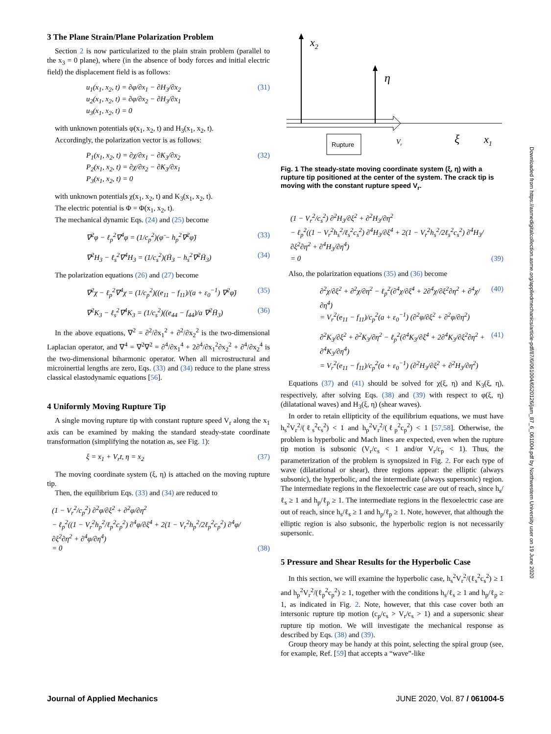3 The Plane Strain/Plane Polarization Problem
Section 2 is now particularized to the plain strain problem (parallel to the x<sub>3</sub> = 0 plane), where (in the absence of body forces and initial electric field) the displacement field is as follows:
u<sub>1</sub>(x<sub>1</sub>, x<sub>2</sub>, t) = ∂φ/∂x<sub>1</sub> − ∂H<sub>3</sub>/∂x<sub>2</sub> u<sub>2</sub>(x<sub>1</sub>, x<sub>2</sub>, t) = ∂φ/∂x<sub>2</sub> − ∂H<sub>3</sub>/∂x<sub>1</sub> u<sub>3</sub>(x<sub>1</sub>, x<sub>2</sub>, t) = 0
(31)
with unknown potentials φ(x<sub>1</sub>, x<sub>2</sub>, t) and H<sub>3</sub>(x<sub>1</sub>, x<sub>2</sub>, t).
Accordingly, the polarization vector is as follows:
P<sub>1</sub>(x<sub>1</sub>, x<sub>2</sub>, t) = ∂χ/∂x<sub>1</sub> − ∂K<sub>3</sub>/∂x<sub>2</sub> P<sub>2</sub>(x<sub>1</sub>, x<sub>2</sub>, t) = ∂χ/∂x<sub>2</sub> − ∂K<sub>3</sub>/∂x<sub>1</sub> P<sub>3</sub>(x<sub>1</sub>, x<sub>2</sub>, t) = 0
(32)
with unknown potentials χ(x<sub>1</sub>, x<sub>2</sub>, t) and K<sub>3</sub>(x<sub>1</sub>, x<sub>2</sub>, t).
The electric potential is Φ = Φ(x<sub>1</sub>, x<sub>2</sub>, t).
The mechanical dynamic Eqs. (24) and (25) become
∇<sup>2</sup>φ − ℓ<sub>p</sub><sup>2</sup>∇<sup>4</sup>φ = (1/c<sub>p</sub><sup>2</sup>)(φ̈ − h<sub>p</sub><sup>2</sup>∇<sup>2</sup>φ̈)
(33)
∇<sup>2</sup>H<sub>3</sub> − ℓ<sub>s</sub><sup>2</sup>∇<sup>4</sup>H<sub>3</sub> = (1/c<sub>s</sub><sup>2</sup>)(Ḧ<sub>3</sub> − h<sub>s</sub><sup>2</sup>∇<sup>2</sup>Ḧ<sub>3</sub>)
(34)
The polarization equations (26) and (27) become
∇<sup>2</sup>χ − ℓ<sub>p</sub><sup>2</sup>∇<sup>4</sup>χ = (1/c<sub>p</sub><sup>2</sup>)((e<sub>11</sub> − f<sub>11</sub>)/(a + ε<sub>0</sub><sup>−1</sup>) ∇<sup>2</sup>φ̈)
(35)
∇<sup>2</sup>K<sub>3</sub> − ℓ<sub>s</sub><sup>2</sup>∇<sup>4</sup>K<sub>3</sub> = (1/c<sub>s</sub><sup>2</sup>)((e<sub>44</sub> − f<sub>44</sub>)/a ∇<sup>2</sup>Ḧ<sub>3</sub>)
(36)
In the above equations, ∇<sup>2</sup> = ∂<sup>2</sup>/∂x<sub>1</sub><sup>2</sup> + ∂<sup>2</sup>/∂x<sub>2</sub><sup>2</sup> is the two-dimensional Laplacian operator, and ∇<sup>4</sup> = ∇<sup>2</sup>∇<sup>2</sup> = ∂<sup>4</sup>/∂x<sub>1</sub><sup>4</sup> + 2∂<sup>4</sup>/∂x<sub>1</sub><sup>2</sup>∂x<sub>2</sub><sup>2</sup> + ∂<sup>4</sup>/∂x<sub>2</sub><sup>4</sup> is the two-dimensional biharmonic operator. When all microstructural and microinertial lengths are zero, Eqs. (33) and (34) reduce to the plane stress classical elastodynamic equations [56].
4 Uniformly Moving Rupture Tip
A single moving rupture tip with constant rupture speed V<sub>r</sub> along the x<sub>1</sub> axis can be examined by making the standard steady-state coordinate transformation (simplifying the notation as, see Fig. 1):
ξ = x<sub>1</sub> + V<sub>r</sub>t, η = x<sub>2</sub>
(37)
The moving coordinate system (ξ, η) is attached on the moving rupture tip.
Then, the equilibrium Eqs. (33) and (34) are reduced to
(1 − V<sub>r</sub><sup>2</sup>/c<sub>p</sub><sup>2</sup>) ∂<sup>2</sup>φ/∂ξ<sup>2</sup> + ∂<sup>2</sup>φ/∂η<sup>2</sup> − ℓ<sub>p</sub><sup>2</sup>((1 − V<sub>r</sub><sup>2</sup>h<sub>p</sub><sup>2</sup>/ℓ<sub>p</sub><sup>2</sup>c<sub>p</sub><sup>2</sup>) ∂<sup>4</sup>φ/∂ξ<sup>4</sup> + 2(1 − V<sub>r</sub><sup>2</sup>h<sub>p</sub><sup>2</sup>/2ℓ<sub>p</sub><sup>2</sup>c<sub>p</sub><sup>2</sup>) ∂<sup>4</sup>φ/∂ξ<sup>2</sup>∂η<sup>2</sup> + ∂<sup>4</sup>φ/∂η<sup>4</sup>) = 0
(38)
x2
η
Rupture
Vr
ξ
x1
Fig. 1 The steady-state moving coordinate system (ξ, η) with a rupture tip positioned at the center of the system. The crack tip is moving with the constant rupture speed V<sub>r</sub>.
(1 − V<sub>r</sub><sup>2</sup>/c<sub>s</sub><sup>2</sup>) ∂<sup>2</sup>H<sub>3</sub>/∂ξ<sup>2</sup> + ∂<sup>2</sup>H<sub>3</sub>/∂η<sup>2</sup> − ℓ<sub>p</sub><sup>2</sup>((1 − V<sub>r</sub><sup>2</sup>h<sub>s</sub><sup>2</sup>/ℓ<sub>s</sub><sup>2</sup>c<sub>s</sub><sup>2</sup>) ∂<sup>4</sup>H<sub>3</sub>/∂ξ<sup>4</sup> + 2(1 − V<sub>r</sub><sup>2</sup>h<sub>s</sub><sup>2</sup>/2ℓ<sub>s</sub><sup>2</sup>c<sub>s</sub><sup>2</sup>) ∂<sup>4</sup>H<sub>3</sub>/∂ξ<sup>2</sup>∂η<sup>2</sup> + ∂<sup>4</sup>H<sub>3</sub>/∂η<sup>4</sup>) = 0
(39)
Also, the polarization equations (35) and (36) become
∂<sup>2</sup>χ/∂ξ<sup>2</sup> + ∂<sup>2</sup>χ/∂η<sup>2</sup> − ℓ<sub>p</sub><sup>2</sup>(∂<sup>4</sup>χ/∂ξ<sup>4</sup> + 2∂<sup>4</sup>χ/∂ξ<sup>2</sup>∂η<sup>2</sup> + ∂<sup>4</sup>χ/∂η<sup>4</sup>) = V<sub>r</sub><sup>2</sup>(e<sub>11</sub> − f<sub>11</sub>)/c<sub>p</sub><sup>2</sup>(a + ε<sub>0</sub><sup>−1</sup>) (∂<sup>2</sup>φ/∂ξ<sup>2</sup> + ∂<sup>2</sup>φ/∂η<sup>2</sup>)
(40)
∂<sup>2</sup>K<sub>3</sub>/∂ξ<sup>2</sup> + ∂<sup>2</sup>K<sub>3</sub>/∂η<sup>2</sup> − ℓ<sub>p</sub><sup>2</sup>(∂<sup>4</sup>K<sub>3</sub>/∂ξ<sup>4</sup> + 2∂<sup>4</sup>K<sub>3</sub>/∂ξ<sup>2</sup>∂η<sup>2</sup> + ∂<sup>4</sup>K<sub>3</sub>/∂η<sup>4</sup>) = V<sub>r</sub><sup>2</sup>(e<sub>11</sub> − f<sub>11</sub>)/c<sub>p</sub><sup>2</sup>(a + ε<sub>0</sub><sup>−1</sup>) (∂<sup>2</sup>H<sub>3</sub>/∂ξ<sup>2</sup> + ∂<sup>2</sup>H<sub>3</sub>/∂η<sup>2</sup>)
(41)
Equations (37) and (41) should be solved for χ(ξ, η) and K<sub>3</sub>(ξ, η), respectively, after solving Eqs. (38) and (39) with respect to φ(ξ, η) (dilatational waves) and H<sub>3</sub>(ξ, η) (shear waves).
In order to retain ellipticity of the equilibrium equations, we must have h<sub>s</sub><sup>2</sup>V<sub>r</sub><sup>2</sup>/(ℓ<sub>s</sub><sup>2</sup>c<sub>s</sub><sup>2</sup>) < 1 and h<sub>p</sub><sup>2</sup>V<sub>r</sub><sup>2</sup>/(ℓ<sub>p</sub><sup>2</sup>c<sub>p</sub><sup>2</sup>) < 1 [57,58]. Otherwise, the problem is hyperbolic and Mach lines are expected, even when the rupture tip motion is subsonic (V<sub>r</sub>/c<sub>s</sub> < 1 and/or V<sub>r</sub>/c<sub>p</sub> < 1). Thus, the parameterization of the problem is synopsized in Fig. 2. For each type of wave (dilatational or shear), three regions appear: the elliptic (always subsonic), the hyperbolic, and the intermediate (always supersonic) region. The intermediate regions in the flexoelectric case are out of reach, since h<sub>s</sub>/ℓ<sub>s</sub> ≥ 1 and h<sub>p</sub>/ℓ<sub>p</sub> ≥ 1. The intermediate regions in the flexoelectric case are out of reach, since h<sub>s</sub>/ℓ<sub>s</sub> ≥ 1 and h<sub>p</sub>/ℓ<sub>p</sub> ≥ 1. Note, however, that although the elliptic region is also subsonic, the hyperbolic region is not necessarily supersonic.
5 Pressure and Shear Results for the Hyperbolic Case
In this section, we will examine the hyperbolic case, h<sub>s</sub><sup>2</sup>V<sub>r</sub><sup>2</sup>/(ℓ<sub>s</sub><sup>2</sup>c<sub>s</sub><sup>2</sup>) ≥ 1 and h<sub>p</sub><sup>2</sup>V<sub>r</sub><sup>2</sup>/(ℓ<sub>p</sub><sup>2</sup>c<sub>p</sub><sup>2</sup>) ≥ 1, together with the conditions h<sub>s</sub>/ℓ<sub>s</sub> ≥ 1 and h<sub>p</sub>/ℓ<sub>p</sub> ≥ 1, as indicated in Fig. 2. Note, however, that this case cover both an intersonic rupture tip motion (c<sub>p</sub>/c<sub>s</sub> > V<sub>r</sub>/c<sub>s</sub> > 1) and a supersonic shear rupture tip motion. We will investigate the mechanical response as described by Eqs. (38) and (39).
Group theory may be handy at this point, selecting the spiral group (see, for example, Ref. [59] that accepts a “wave”-like
Journal of Applied Mechanics JUNE 2020, Vol. 87 / 061004-5
Downloaded from https://asmedigitalcollection.asme.org/appliedmechanics/article-pdf/87/6/061004/6520126/jam_87_6_061004.pdf by Northwestern University user on 19 June 2020